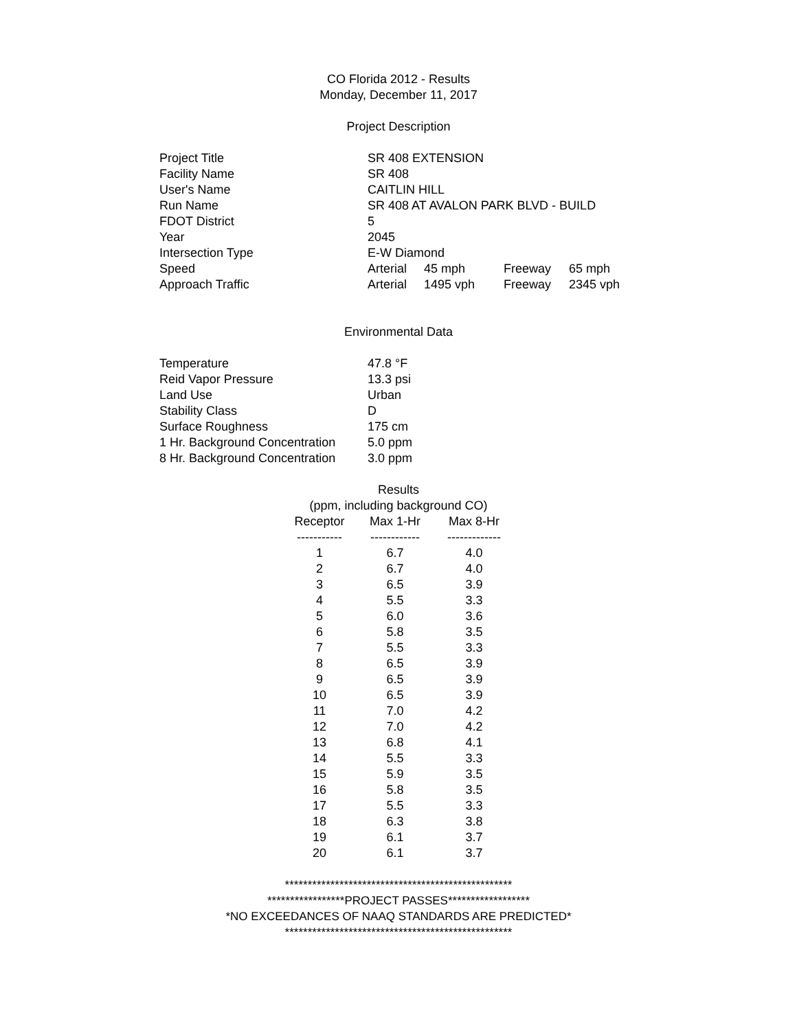CO Florida 2012 - Results
Monday, December 11, 2017
Project Description
| Project Title | SR 408 EXTENSION | | | |
| Facility Name | SR 408 | | | |
| User's Name | CAITLIN HILL | | | |
| Run Name | SR 408 AT AVALON PARK BLVD - BUILD | | | |
| FDOT District | 5 | | | |
| Year | 2045 | | | |
| Intersection Type | E-W Diamond | | | |
| Speed | Arterial | 45 mph | Freeway | 65 mph |
| Approach Traffic | Arterial | 1495 vph | Freeway | 2345 vph |
Environmental Data
| Temperature | 47.8 °F |
| Reid Vapor Pressure | 13.3 psi |
| Land Use | Urban |
| Stability Class | D |
| Surface Roughness | 175 cm |
| 1 Hr. Background Concentration | 5.0 ppm |
| 8 Hr. Background Concentration | 3.0 ppm |
Results
(ppm, including background CO)
| Receptor | Max 1-Hr | Max 8-Hr |
| --- | --- | --- |
| ----------- | ------------ | ------------- |
| 1 | 6.7 | 4.0 |
| 2 | 6.7 | 4.0 |
| 3 | 6.5 | 3.9 |
| 4 | 5.5 | 3.3 |
| 5 | 6.0 | 3.6 |
| 6 | 5.8 | 3.5 |
| 7 | 5.5 | 3.3 |
| 8 | 6.5 | 3.9 |
| 9 | 6.5 | 3.9 |
| 10 | 6.5 | 3.9 |
| 11 | 7.0 | 4.2 |
| 12 | 7.0 | 4.2 |
| 13 | 6.8 | 4.1 |
| 14 | 5.5 | 3.3 |
| 15 | 5.9 | 3.5 |
| 16 | 5.8 | 3.5 |
| 17 | 5.5 | 3.3 |
| 18 | 6.3 | 3.8 |
| 19 | 6.1 | 3.7 |
| 20 | 6.1 | 3.7 |
**************************************************
*****************PROJECT PASSES******************
*NO EXCEEDANCES OF NAAQ STANDARDS ARE PREDICTED*
**************************************************